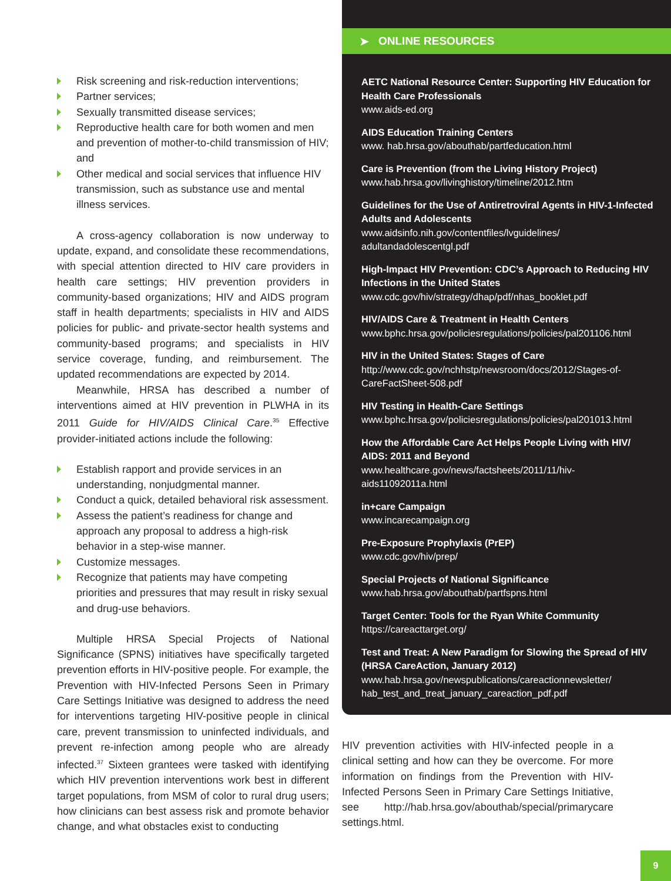Risk screening and risk-reduction interventions;
Partner services;
Sexually transmitted disease services;
Reproductive health care for both women and men and prevention of mother-to-child transmission of HIV; and
Other medical and social services that influence HIV transmission, such as substance use and mental illness services.
A cross-agency collaboration is now underway to update, expand, and consolidate these recommendations, with special attention directed to HIV care providers in health care settings; HIV prevention providers in community-based organizations; HIV and AIDS program staff in health departments; specialists in HIV and AIDS policies for public- and private-sector health systems and community-based programs; and specialists in HIV service coverage, funding, and reimbursement. The updated recommendations are expected by 2014.
Meanwhile, HRSA has described a number of interventions aimed at HIV prevention in PLWHA in its 2011 Guide for HIV/AIDS Clinical Care.<sup>35</sup> Effective provider-initiated actions include the following:
Establish rapport and provide services in an understanding, nonjudgmental manner.
Conduct a quick, detailed behavioral risk assessment.
Assess the patient’s readiness for change and approach any proposal to address a high-risk behavior in a step-wise manner.
Customize messages.
Recognize that patients may have competing priorities and pressures that may result in risky sexual and drug-use behaviors.
Multiple HRSA Special Projects of National Significance (SPNS) initiatives have specifically targeted prevention efforts in HIV-positive people. For example, the Prevention with HIV-Infected Persons Seen in Primary Care Settings Initiative was designed to address the need for interventions targeting HIV-positive people in clinical care, prevent transmission to uninfected individuals, and prevent re-infection among people who are already infected.<sup>37</sup> Sixteen grantees were tasked with identifying which HIV prevention interventions work best in different target populations, from MSM of color to rural drug users; how clinicians can best assess risk and promote behavior change, and what obstacles exist to conducting
➤ ONLINE RESOURCES
AETC National Resource Center: Supporting HIV Education for Health Care Professionals
www.aids-ed.org
AIDS Education Training Centers
www. hab.hrsa.gov/abouthab/partfeducation.html
Care is Prevention (from the Living History Project)
www.hab.hrsa.gov/livinghistory/timeline/2012.htm
Guidelines for the Use of Antiretroviral Agents in HIV-1-Infected Adults and Adolescents
www.aidsinfo.nih.gov/contentfiles/lvguidelines/ adultandadolescentgl.pdf
High-Impact HIV Prevention: CDC’s Approach to Reducing HIV Infections in the United States
www.cdc.gov/hiv/strategy/dhap/pdf/nhas_booklet.pdf
HIV/AIDS Care & Treatment in Health Centers
www.bphc.hrsa.gov/policiesregulations/policies/pal201106.html
HIV in the United States: Stages of Care
http://www.cdc.gov/nchhstp/newsroom/docs/2012/Stages-of-CareFactSheet-508.pdf
HIV Testing in Health-Care Settings
www.bphc.hrsa.gov/policiesregulations/policies/pal201013.html
How the Affordable Care Act Helps People Living with HIV/ AIDS: 2011 and Beyond
www.healthcare.gov/news/factsheets/2011/11/hiv-aids11092011a.html
in+care Campaign
www.incarecampaign.org
Pre-Exposure Prophylaxis (PrEP)
www.cdc.gov/hiv/prep/
Special Projects of National Significance
www.hab.hrsa.gov/abouthab/partfspns.html
Target Center: Tools for the Ryan White Community
https://careacttarget.org/
Test and Treat: A New Paradigm for Slowing the Spread of HIV (HRSA CareAction, January 2012)
www.hab.hrsa.gov/newspublications/careactionnewsletter/ hab_test_and_treat_january_careaction_pdf.pdf
HIV prevention activities with HIV-infected people in a clinical setting and how can they be overcome. For more information on findings from the Prevention with HIV-Infected Persons Seen in Primary Care Settings Initiative, see http://hab.hrsa.gov/abouthab/special/primarycare settings.html.
9